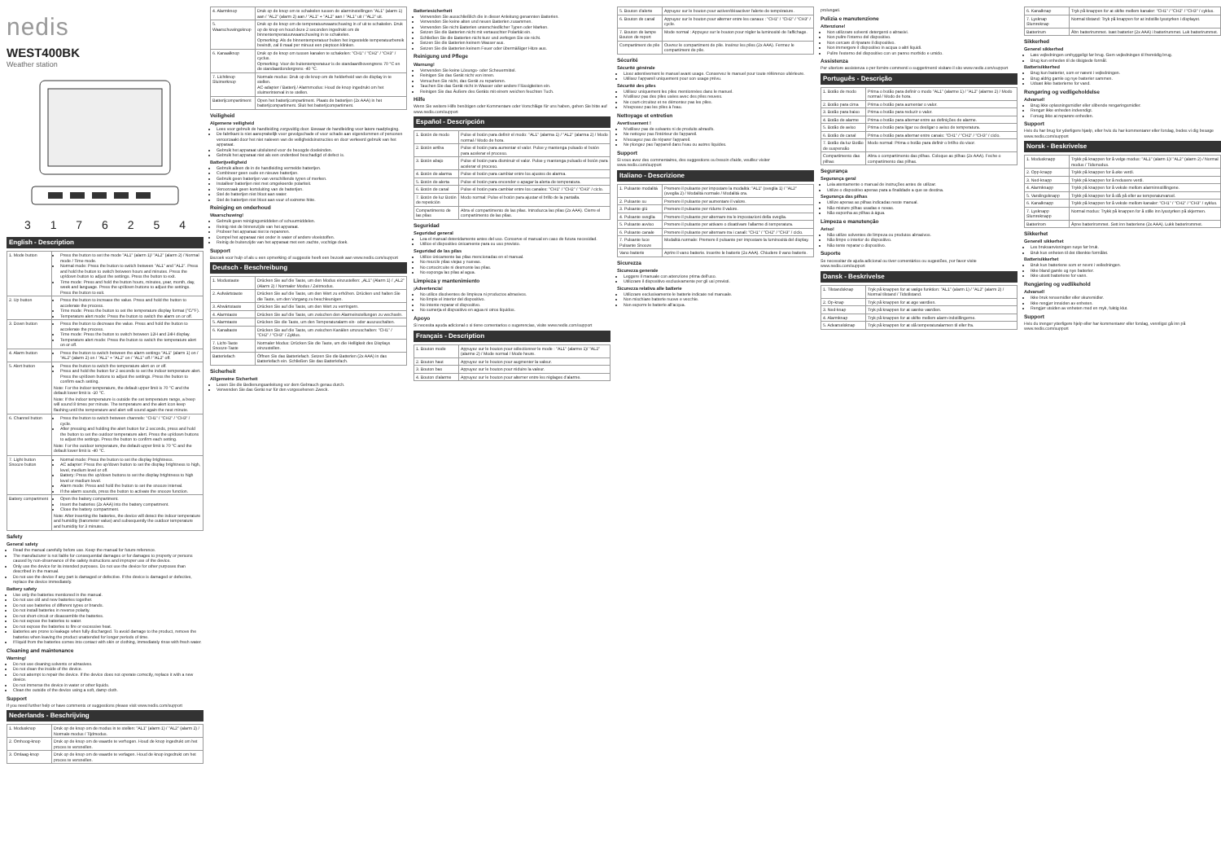nedis
WEST400BK
Weather station
3 1 7 6 2 5 4
English - Description
| 1. Mode button | Press the button to set the mode "AL1" (alarm 1)/ "AL2" (alarm 2) / Normal mode / Time mode. Normal mode: Press the button to switch between "AL1" and "AL2". Press and hold the button to switch between hours and minutes. Press the up/down button to adjust the settings. Press the button to exit. Time mode: Press and hold the button hours, minutes, year, month, day, week and language. Press the up/down buttons to adjust the settings. Press the button to exit. |
| 2. Up button | Press the button to increase the value. Press and hold the button to accelerate the process. Time mode: Press the button to set the temperature display format (°C/°F). Temperature alert mode: Press the button to switch the alarm on or off. |
| 3. Down button | Press the button to decrease the value. Press and hold the button to accelerate the process. Time mode: Press the button to switch between 12H and 24H display. Temperature alert mode: Press the button to switch the temperature alert on or off. |
| 4. Alarm button | Press the button to switch between the alarm settings "AL1" (alarm 1) on / "AL2" (alarm 2) on / "AL1" + "AL2" on / "AL1" off / "AL2" off. |
| 5. Alert button | Press the button to switch the temperature alert on or off. Press and hold the button for 2 seconds to set the indoor temperature alert. Press the up/down buttons to adjust the settings. Press the button to confirm each setting. Note: For the indoor temperature, the default upper limit is 70 °C and the default lower limit is -10 °C. Note: If the indoor temperature is outside the set temperature range, a beep will sound 8 times per minute. The temperature and the alert icon keep flashing until the temperature and alert will sound again the next minute. |
| 6. Channel button | Press the button to switch between channels: "CH1" / "CH2" / "CH3" / cycle. After pressing and holding the alert button for 2 seconds, press and hold the button to set the outdoor temperature alert. Press the up/down buttons to adjust the settings. Press the button to confirm each setting. Note: For the outdoor temperature, the default upper limit is 70 °C and the default lower limit is -40 °C. |
| 7. Light button Snooze button | Normal mode: Press the button to set the display brightness. AC adapter: Press the up/down button to set the display brightness to high, level, medium level or off. Battery: Press the up/down buttons to set the display brightness to high level or medium level. Alarm mode: Press and hold the button to set the snooze interval. If the alarm sounds, press the button to activate the snooze function. |
| Battery compartment | Open the battery compartment. Insert the batteries (2x AAA) into the battery compartment. Close the battery compartment. Note: After inserting the batteries, the device will detect the indoor temperature and humidity (barometer value) and subsequently the outdoor temperature and humidity for 3 minutes. |
Safety
General safety
Read the manual carefully before use. Keep the manual for future reference.
The manufacturer is not liable for consequential damages or for damages to property or persons caused by non-observance of the safety instructions and improper use of the device.
Only use the device for its intended purposes. Do not use the device for other purposes than described in the manual.
Do not use the device if any part is damaged or defective. If the device is damaged or defective, replace the device immediately.
Battery safety
Use only the batteries mentioned in the manual.
Do not use old and new batteries together.
Do not use batteries of different types or brands.
Do not install batteries in reverse polarity.
Do not short-circuit or disassemble the batteries.
Do not expose the batteries to water.
Do not expose the batteries to fire or excessive heat.
Batteries are prone to leakage when fully discharged. To avoid damage to the product, remove the batteries when leaving the product unattended for longer periods of time.
If liquid from the batteries comes into contact with skin or clothing, immediately rinse with fresh water.
Cleaning and maintenance
Warning!
Do not use cleaning solvents or abrasives.
Do not clean the inside of the device.
Do not attempt to repair the device. If the device does not operate correctly, replace it with a new device.
Do not immerse the device in water or other liquids.
Clean the outside of the device using a soft, damp cloth.
Support
If you need further help or have comments or suggestions please visit www.nedis.com/support
Nederlands - Beschrijving
| 1. Modusknop | Druk op de knop om de modus in te stellen: "AL1" (alarm 1) / "AL2" (alarm 2) / Normale modus / Tijdmodus. |
| 2. Omhoog-knop | Druk op de knop om de waarde te verhogen. Houd de knop ingedrukt om het proces te versnellen. |
| 3. Omlaag-knop | Druk op de knop om de waarde te verlagen. Houd de knop ingedrukt om het proces te versnellen. |
| 4. Alarmknop | Druk op de knop om te schakelen tussen de alarminstellingen "AL1" (alarm 1) aan / "AL2" (alarm 2) aan / "AL1" + "AL2" aan / "AL1" uit / "AL2" uit. |
| 5. Waarschuwingsknop | Druk op de knop om de temperatuurwaarschuwing in of uit te schakelen. Druk op de knop en houd deze 2 seconden ingedrukt om de binnentemperatuurwaarschuwing in te schakelen. Opmerking: Als de binnentemperatuur buiten het ingestelde temperatuurbereik bevindt, zal 8 maal per minuut een pieptoon klinken. |
| 6. Kanaalknop | Druk op de knop om tussen kanalen te schakelen: "CH1" / "CH2" / "CH3" / cyclus. Opmerking: Voor de buitentemperatuur is de standaardbovengrens 70 °C en de standaardondergrens -40 °C. |
| 7. Lichtknop Sluimerknop | Normale modus: Druk op de knop om de helderheid van de display in te stellen. AC-adapter / Batterij / Alarmmodus: Houd de knop ingedrukt om het sluimerinterval in te stellen. |
| Batterijcompartiment | Open het batterijcompartiment. Plaats de batterijen (2x AAA) in het batterijcompartiment. Sluit het batterijcompartiment. |
Veiligheid
Algemene veiligheid
Lees voor gebruik de handleiding zorgvuldig door. Bewaar de handleiding voor latere raadpleging.
De fabrikant is niet aansprakelijk voor gevolgschade of voor schade aan eigendommen of personen veroorzaakt door het niet naleven van de veiligheidsinstructies en door verkeerd gebruik van het apparaat.
Gebruik het apparaat uitsluitend voor de beoogde doeleinden.
Gebruik het apparaat niet als een onderdeel beschadigd of defect is.
Batterijveiligheid
Gebruik alleen de in de handleiding vermelde batterijen.
Combineer geen oude en nieuwe batterijen.
Gebruik geen batterijen van verschillende typen of merken.
Installeer batterijen niet met omgekeerde polariteit.
Veroorzaak geen kortsluiting van de batterijen.
Stel de batterijen niet bloot aan water.
Stel de batterijen niet bloot aan vuur of extreme hitte.
Reiniging en onderhoud
Waarschuwing!
Gebruik geen reinigingsmiddelen of schuurmiddelen.
Reinig niet de binnenzijde van het apparaat.
Probeer het apparaat niet te repareren.
Dompel het apparaat niet onder in water of andere vloeistoffen.
Reinig de buitenzijde van het apparaat met een zachte, vochtige doek.
Support
Bezoek voor hulp of als u een opmerking of suggestie heeft een bezoek aan www.nedis.com/support
Deutsch - Beschreibung
| 1. Modustaste | Drücken Sie auf die Taste, um den Modus einzustellen: „AL1" (Alarm 1) / „AL2" (Alarm 2) / Normaler Modus / Zeitmodus. |
| 2. Aufwärtstaste | Drücken Sie auf die Taste, um den Wert zu erhöhen. Drücken und halten Sie die Taste, um den Vorgang zu beschleunigen. |
| 3. Abwärtstaste | Drücken Sie auf die Taste, um den Wert zu verringern. |
| 4. Alarmtaste | Drücken Sie auf die Taste, um zwischen den Alarmeinstellungen zu wechseln. |
| 5. Alarmtaste | Drücken Sie die Taste, um den Temperaturalarm ein- oder auszuschalten. |
| 6. Kanaltaste | Drücken Sie auf die Taste, um zwischen Kanälen umzuschalten: "CH1" / "CH2" / "CH3" / Zyklus. |
| 7. Licht-Taste Snooze-Taste | Normaler Modus: Drücken Sie die Taste, um die Helligkeit des Displays einzustellen. |
| Batteriefach | Öffnen Sie das Batteriefach. Setzen Sie die Batterien (2x AAA) in das Batteriefach ein. Schließen Sie das Batteriefach. |
Sicherheit
Allgemeine Sicherheit
Lesen Sie die Bedienungsanleitung vor dem Gebrauch genau durch.
Verwenden Sie das Gerät nur für den vorgesehenen Zweck.
Batteriesicherheit
Verwenden Sie ausschließlich die in dieser Anleitung genannten Batterien.
Verwenden Sie keine alten und neuen Batterien zusammen.
Verwenden Sie nicht Batterien unterschiedlicher Typen oder Marken.
Setzen Sie die Batterien nicht mit vertauschter Polarität ein.
Schließen Sie die Batterien nicht kurz und zerlegen Sie sie nicht.
Setzen Sie die Batterien keinem Wasser aus.
Setzen Sie die Batterien keinem Feuer oder übermäßiger Hitze aus.
Reinigung und Pflege
Warnung!
Verwenden Sie keine Lösungs- oder Scheuermittel.
Reinigen Sie das Gerät nicht von innen.
Versuchen Sie nicht, das Gerät zu reparieren.
Tauchen Sie das Gerät nicht in Wasser oder andere Flüssigkeiten ein.
Reinigen Sie das Äußere des Geräts mit einem weichen feuchten Tuch.
Hilfe
Wenn Sie weitere Hilfe benötigen oder Kommentare oder Vorschläge für uns haben, gehen Sie bitte auf www.nedis.com/support
Español - Descripción
| 1. Botón de modo | Pulse el botón para definir el modo: "AL1" (alarma 1) / "AL2" (alarma 2) / Modo normal / Modo de hora. |
| 2. Botón arriba | Pulse el botón para aumentar el valor. Pulse y mantenga pulsado el botón para acelerar el proceso. |
| 3. Botón abajo | Pulse el botón para disminuir el valor. Pulse y mantenga pulsado el botón para acelerar el proceso. |
| 4. Botón de alarma | Pulse el botón para cambiar entre los ajustes de alarma. |
| 5. Botón de alerta | Pulse el botón para encender o apagar la alerta de temperatura. |
| 6. Botón de canal | Pulse el botón para cambiar entre los canales: "CH1" / "CH2" / "CH3" / ciclo. |
| 7. Botón de luz Botón de repetición | Modo normal: Pulse el botón para ajustar el brillo de la pantalla. |
| Compartimento de las pilas | Abra el compartimento de las pilas. Introduzca las pilas (2x AAA). Cierre el compartimento de las pilas. |
Seguridad
Seguridad general
Lea el manual detenidamente antes del uso. Conserve el manual en caso de futura necesidad.
Utilice el dispositivo únicamente para su uso previsto.
Seguridad de las pilas
Utilice únicamente las pilas mencionadas en el manual.
No mezcle pilas viejas y nuevas.
No cortocircuite ni desmonte las pilas.
No exponga las pilas al agua.
Limpieza y mantenimiento
¡Advertencia!
No utilice disolventes de limpieza ni productos abrasivos.
No limpie el interior del dispositivo.
No intente reparar el dispositivo.
No sumerja el dispositivo en agua ni otros líquidos.
Apoyo
Si necesita ayuda adicional o si tiene comentarios o sugerencias, visite www.nedis.com/support
Français - Description
| 1. Bouton mode | Appuyez sur le bouton pour sélectionner le mode : "AL1" (alarme 1)/ "AL2" (alarme 2) / Mode normal / Mode heure. |
| 2. Bouton haut | Appuyez sur le bouton pour augmenter la valeur. |
| 3. Bouton bas | Appuyez sur le bouton pour réduire la valeur. |
| 4. Bouton d'alarme | Appuyez sur le bouton pour alterner entre les réglages d'alarme. |
| 5. Bouton d'alerte | Appuyez sur le bouton pour activer/désactiver l'alerte de température. |
| 6. Bouton de canal | Appuyez sur le bouton pour alterner entre les canaux : "CH1" / "CH2" / "CH3" / cycle. |
| 7. Bouton de lampe Bouton de report | Mode normal : Appuyez sur le bouton pour régler la luminosité de l'affichage. |
| Compartiment de pile | Ouvrez le compartiment de pile. Insérez les piles (2x AAA). Fermez le compartiment de pile. |
Sécurité
Sécurité générale
Lisez attentivement le manuel avant usage. Conservez le manuel pour toute référence ultérieure.
Utilisez l'appareil uniquement pour son usage prévu.
Sécurité des piles
Utilisez uniquement les piles mentionnées dans le manuel.
N'utilisez pas des piles usées avec des piles neuves.
Ne court-circuitez et ne démontez pas les piles.
N'exposez pas les piles à l'eau.
Nettoyage et entretien
Avertissement !
N'utilisez pas de solvants ni de produits abrasifs.
Ne nettoyez pas l'intérieur de l'appareil.
N'essayez pas de réparer l'appareil.
Ne plongez pas l'appareil dans l'eau ou autres liquides.
Support
Si vous avez des commentaires, des suggestions ou besoin d'aide, veuillez visiter www.nedis.com/support
Italiano - Descrizione
| 1. Pulsante modalità | Premere il pulsante per impostare la modalità: "AL1" (sveglia 1) / "AL2" (sveglia 2) / Modalità normale / Modalità ora. |
| 2. Pulsante su | Premere il pulsante per aumentare il valore. |
| 3. Pulsante giù | Premere il pulsante per ridurre il valore. |
| 4. Pulsante sveglia | Premere il pulsante per alternare tra le impostazioni della sveglia. |
| 5. Pulsante avviso | Premere il pulsante per attivare o disattivare l'allarme di temperatura. |
| 6. Pulsante canale | Premere il pulsante per alternare tra i canali: "CH1" / "CH2" / "CH3" / ciclo. |
| 7. Pulsante luce Pulsante Snooze | Modalità normale: Premere il pulsante per impostare la luminosità del display. |
| Vano batterie | Aprire il vano batterie. Inserire le batterie (2x AAA). Chiudere il vano batterie. |
Sicurezza
Sicurezza generale
Leggere il manuale con attenzione prima dell'uso.
Utilizzare il dispositivo esclusivamente per gli usi previsti.
Sicurezza relativa alle batterie
Utilizzare esclusivamente le batterie indicate nel manuale.
Non mischiare batterie nuove e vecchie.
Non esporre le batterie all'acqua.
prolungati.
Pulizia e manutenzione
Attenzione!
Non utilizzare solventi detergenti o abrasivi.
Non pulire l'interno del dispositivo.
Non cercare di riparare il dispositivo.
Non immergere il dispositivo in acqua o altri liquidi.
Pulire l'esterno del dispositivo con un panno morbido e umido.
Assistenza
Per ulteriore assistenza o per fornire commenti o suggerimenti visitare il sito www.nedis.com/support
Português - Descrição
| 1. Botão de modo | Prima o botão para definir o modo "AL1" (alarme 1) / "AL2" (alarme 2) / Modo normal / Modo de hora. |
| 2. Botão para cima | Prima o botão para aumentar o valor. |
| 3. Botão para baixo | Prima o botão para reduzir o valor. |
| 4. Botão de alarme | Prima o botão para alternar entre as definições de alarme. |
| 5. Botão de aviso | Prima o botão para ligar ou desligar o aviso de temperatura. |
| 6. Botão de canal | Prima o botão para alternar entre canais: "CH1" / "CH2" / "CH3" / ciclo. |
| 7. Botão da luz Botão de suspensão | Modo normal: Prima o botão para definir o brilho do visor. |
| Compartimento das pilhas | Abra o compartimento das pilhas. Coloque as pilhas (2x AAA). Feche o compartimento das pilhas. |
Segurança
Segurança geral
Leia atentamente o manual de instruções antes de utilizar.
Utilize o dispositivo apenas para a finalidade a que se destina.
Segurança das pilhas
Utilize apenas as pilhas indicadas neste manual.
Não misture pilhas usadas e novas.
Não exponha as pilhas à água.
Limpeza e manutenção
Aviso!
Não utilize solventes de limpeza ou produtos abrasivos.
Não limpe o interior do dispositivo.
Não tente reparar o dispositivo.
Suporte
Se necessitar de ajuda adicional ou tiver comentários ou sugestões, por favor visite www.nedis.com/support
Dansk - Beskrivelse
| 1. Tilstandsknap | Tryk på knappen for at vælge funktion: "AL1" (alarm 1) / "AL2" (alarm 2) / Normal tilstand / Tidstilstand. |
| 2. Op-knap | Tryk på knappen for at øge værdien. |
| 3. Ned-knap | Tryk på knappen for at sænke værdien. |
| 4. Alarmknap | Tryk på knappen for at skifte mellem alarm-indstillingerne. |
| 5. Advarselsknap | Tryk på knappen for at slå temperaturalarmen til eller fra. |
| 6. Kanalknap | Tryk på knappen for at skifte mellem kanaler: "CH1" / "CH2" / "CH3" / cyklus. |
| 7. Lysknap Slumreknap | Normal tilstand: Tryk på knappen for at indstille lysstyrken i displayet. |
| Batterirum | Åbn batterirummet. Isæt batterier (2x AAA) i batterirummet. Luk batterirummet. |
Sikkerhed
Generel sikkerhed
Læs vejledningen omhyggeligt før brug. Gem vejledningen til fremtidig brug.
Brug kun enheden til de tilsigtede formål.
Batterisikkerhed
Brug kun batterier, som er nævnt i vejledningen.
Brug aldrig gamle og nye batterier sammen.
Udsæt ikke batterierne for vand.
Rengøring og vedligeholdelse
Advarsel!
Brug ikke opløsningsmidler eller slibende rengøringsmidler.
Rengør ikke enheden indvendigt.
Forsøg ikke at reparere enheden.
Support
Hvis du har brug for yderligere hjælp, eller hvis du har kommentarer eller forslag, bedes vi dig besøge www.nedis.com/support
Norsk - Beskrivelse
| 1. Modusknapp | Trykk på knappen for å velge modus: "AL1" (alarm 1)/ "AL2" (alarm 2) / Normal modus / Tidsmodus. |
| 2. Opp-knapp | Trykk på knappen for å øke verdi. |
| 3. Ned-knapp | Trykk på knappen for å redusere verdi. |
| 4. Alarmknapp | Trykk på knappen for å veksle mellom alarminnstillingene. |
| 5. Varslingsknapp | Trykk på knappen for å slå på eller av temperaturvarsel. |
| 6. Kanalknapp | Trykk på knappen for å veksle mellom kanaler: "CH1" / "CH2" / "CH3" / syklus. |
| 7. Lysknapp Slumreknapp | Normal modus: Trykk på knappen for å stille inn lysstyrken på skjermen. |
| Batterirom | Åpne batterirommet. Sett inn batteriene (2x AAA). Lukk batterirommet. |
Sikkerhet
Generell sikkerhet
Les bruksanvisningen nøye før bruk.
Bruk kun enheten til det tiltenkte formålet.
Batterisikkerhet
Bruk kun batteriene som er nevnt i veiledningen.
Ikke bland gamle og nye batterier.
Ikke utsett batteriene for vann.
Rengjøring og vedlikehold
Advarsel!
Ikke bruk rensemidler eller skuremidler.
Ikke rengjør innsiden av enheten.
Rengjør utsiden av enheten med en myk, fuktig klut.
Support
Hvis du trenger ytterligere hjelp eller har kommentarer eller forslag, vennligst gå inn på www.nedis.com/support